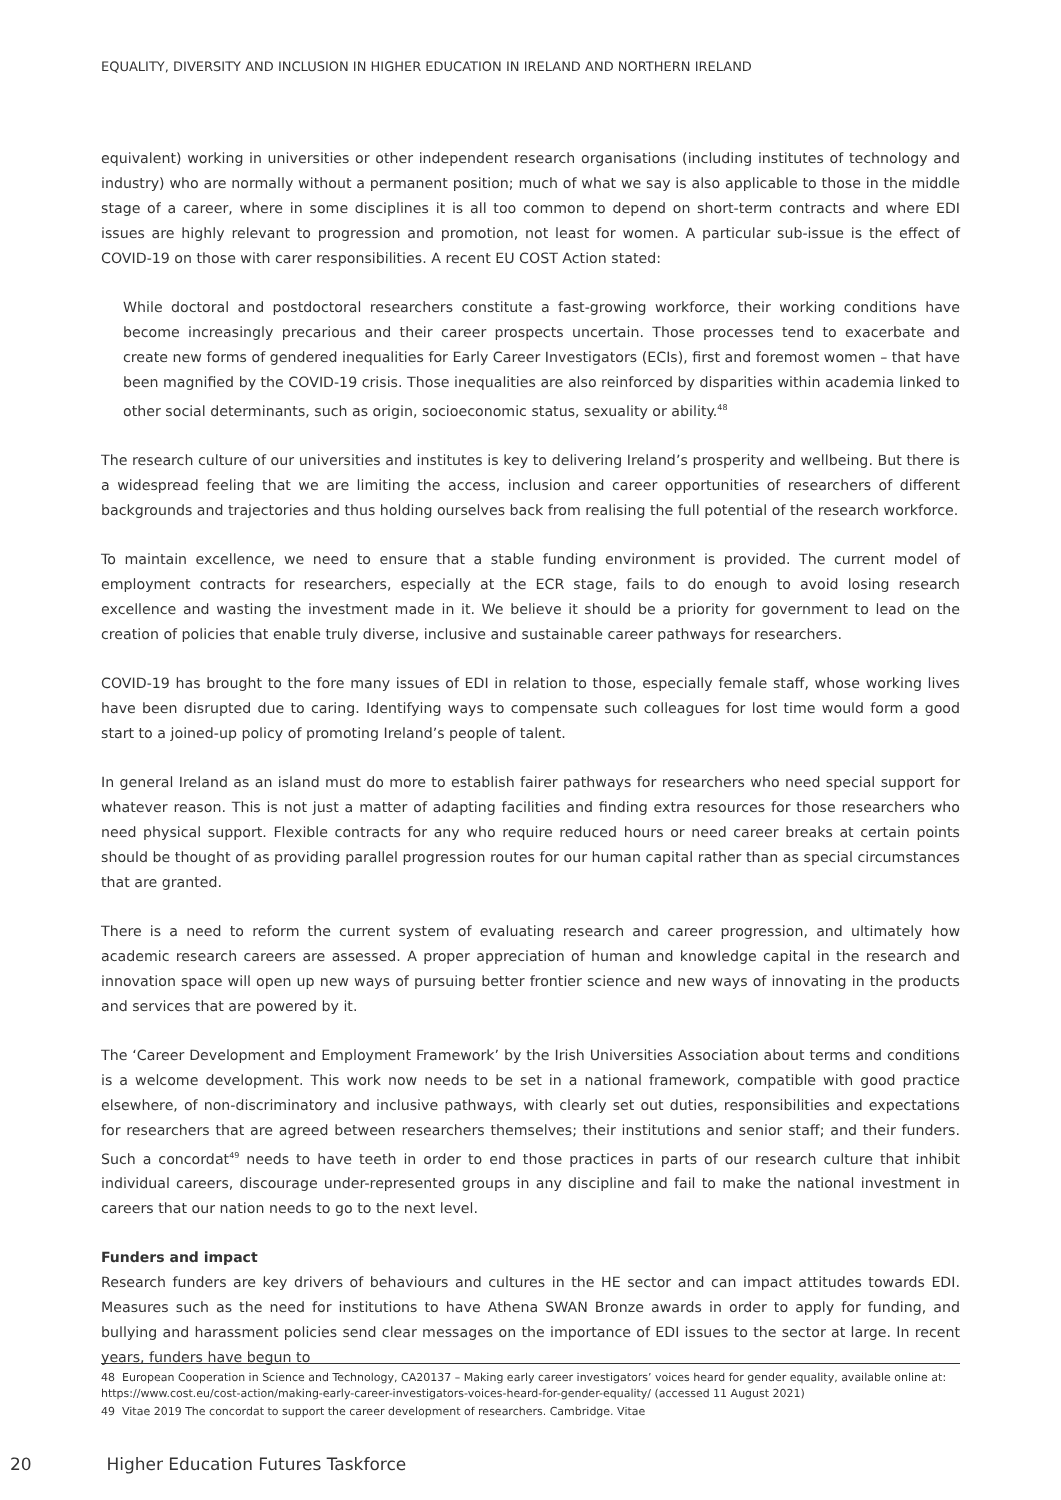EQUALITY, DIVERSITY AND INCLUSION IN HIGHER EDUCATION IN IRELAND AND NORTHERN IRELAND
equivalent) working in universities or other independent research organisations (including institutes of technology and industry) who are normally without a permanent position; much of what we say is also applicable to those in the middle stage of a career, where in some disciplines it is all too common to depend on short-term contracts and where EDI issues are highly relevant to progression and promotion, not least for women. A particular sub-issue is the effect of COVID-19 on those with carer responsibilities. A recent EU COST Action stated:
While doctoral and postdoctoral researchers constitute a fast-growing workforce, their working conditions have become increasingly precarious and their career prospects uncertain. Those processes tend to exacerbate and create new forms of gendered inequalities for Early Career Investigators (ECIs), first and foremost women – that have been magnified by the COVID-19 crisis. Those inequalities are also reinforced by disparities within academia linked to other social determinants, such as origin, socioeconomic status, sexuality or ability.<sup>48</sup>
The research culture of our universities and institutes is key to delivering Ireland’s prosperity and wellbeing. But there is a widespread feeling that we are limiting the access, inclusion and career opportunities of researchers of different backgrounds and trajectories and thus holding ourselves back from realising the full potential of the research workforce.
To maintain excellence, we need to ensure that a stable funding environment is provided. The current model of employment contracts for researchers, especially at the ECR stage, fails to do enough to avoid losing research excellence and wasting the investment made in it. We believe it should be a priority for government to lead on the creation of policies that enable truly diverse, inclusive and sustainable career pathways for researchers.
COVID-19 has brought to the fore many issues of EDI in relation to those, especially female staff, whose working lives have been disrupted due to caring. Identifying ways to compensate such colleagues for lost time would form a good start to a joined-up policy of promoting Ireland’s people of talent.
In general Ireland as an island must do more to establish fairer pathways for researchers who need special support for whatever reason. This is not just a matter of adapting facilities and finding extra resources for those researchers who need physical support. Flexible contracts for any who require reduced hours or need career breaks at certain points should be thought of as providing parallel progression routes for our human capital rather than as special circumstances that are granted.
There is a need to reform the current system of evaluating research and career progression, and ultimately how academic research careers are assessed. A proper appreciation of human and knowledge capital in the research and innovation space will open up new ways of pursuing better frontier science and new ways of innovating in the products and services that are powered by it.
The ‘Career Development and Employment Framework’ by the Irish Universities Association about terms and conditions is a welcome development. This work now needs to be set in a national framework, compatible with good practice elsewhere, of non-discriminatory and inclusive pathways, with clearly set out duties, responsibilities and expectations for researchers that are agreed between researchers themselves; their institutions and senior staff; and their funders. Such a concordat<sup>49</sup> needs to have teeth in order to end those practices in parts of our research culture that inhibit individual careers, discourage under-represented groups in any discipline and fail to make the national investment in careers that our nation needs to go to the next level.
Funders and impact
Research funders are key drivers of behaviours and cultures in the HE sector and can impact attitudes towards EDI. Measures such as the need for institutions to have Athena SWAN Bronze awards in order to apply for funding, and bullying and harassment policies send clear messages on the importance of EDI issues to the sector at large. In recent years, funders have begun to
48 European Cooperation in Science and Technology, CA20137 – Making early career investigators’ voices heard for gender equality, available online at: https://www.cost.eu/cost-action/making-early-career-investigators-voices-heard-for-gender-equality/ (accessed 11 August 2021)
49 Vitae 2019 The concordat to support the career development of researchers. Cambridge. Vitae
20 Higher Education Futures Taskforce